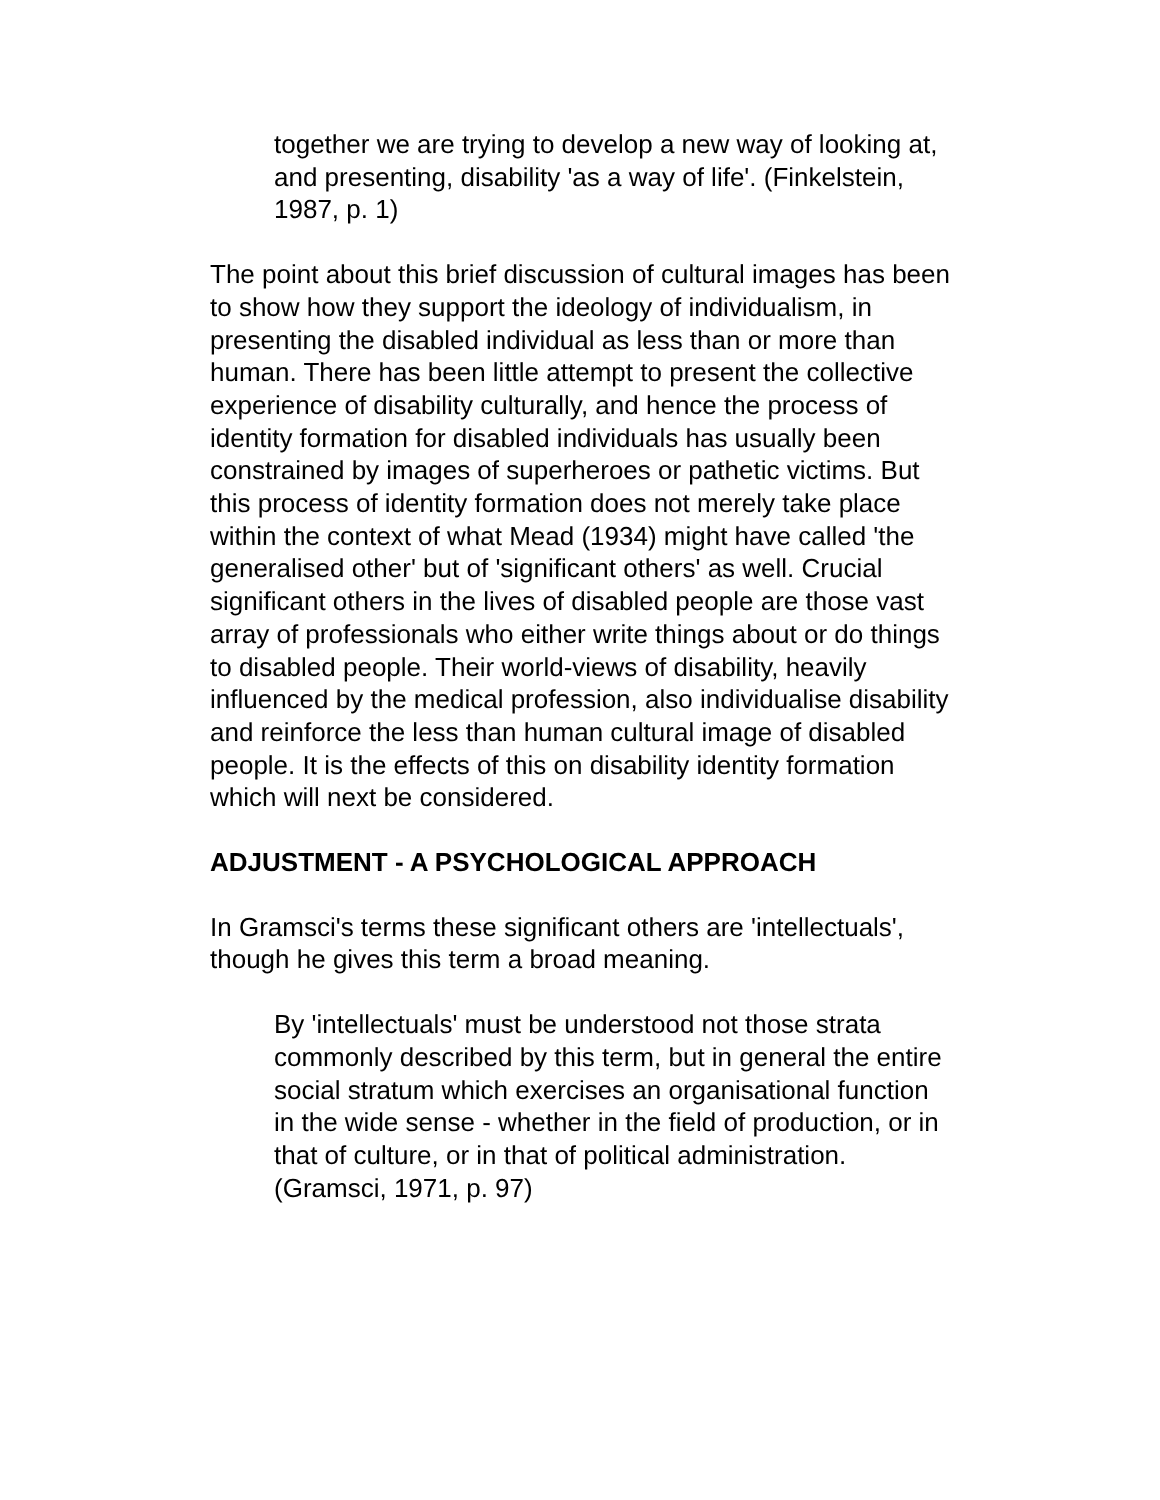together we are trying to develop a new way of looking at, and presenting, disability 'as a way of life'. (Finkelstein, 1987, p. 1)
The point about this brief discussion of cultural images has been to show how they support the ideology of individualism, in presenting the disabled individual as less than or more than human. There has been little attempt to present the collective experience of disability culturally, and hence the process of identity formation for disabled individuals has usually been constrained by images of superheroes or pathetic victims. But this process of identity formation does not merely take place within the context of what Mead (1934) might have called 'the generalised other' but of 'significant others' as well. Crucial significant others in the lives of disabled people are those vast array of professionals who either write things about or do things to disabled people. Their world-views of disability, heavily influenced by the medical profession, also individualise disability and reinforce the less than human cultural image of disabled people. It is the effects of this on disability identity formation which will next be considered.
ADJUSTMENT - A PSYCHOLOGICAL APPROACH
In Gramsci's terms these significant others are 'intellectuals', though he gives this term a broad meaning.
By 'intellectuals' must be understood not those strata commonly described by this term, but in general the entire social stratum which exercises an organisational function in the wide sense - whether in the field of production, or in that of culture, or in that of political administration. (Gramsci, 1971, p. 97)